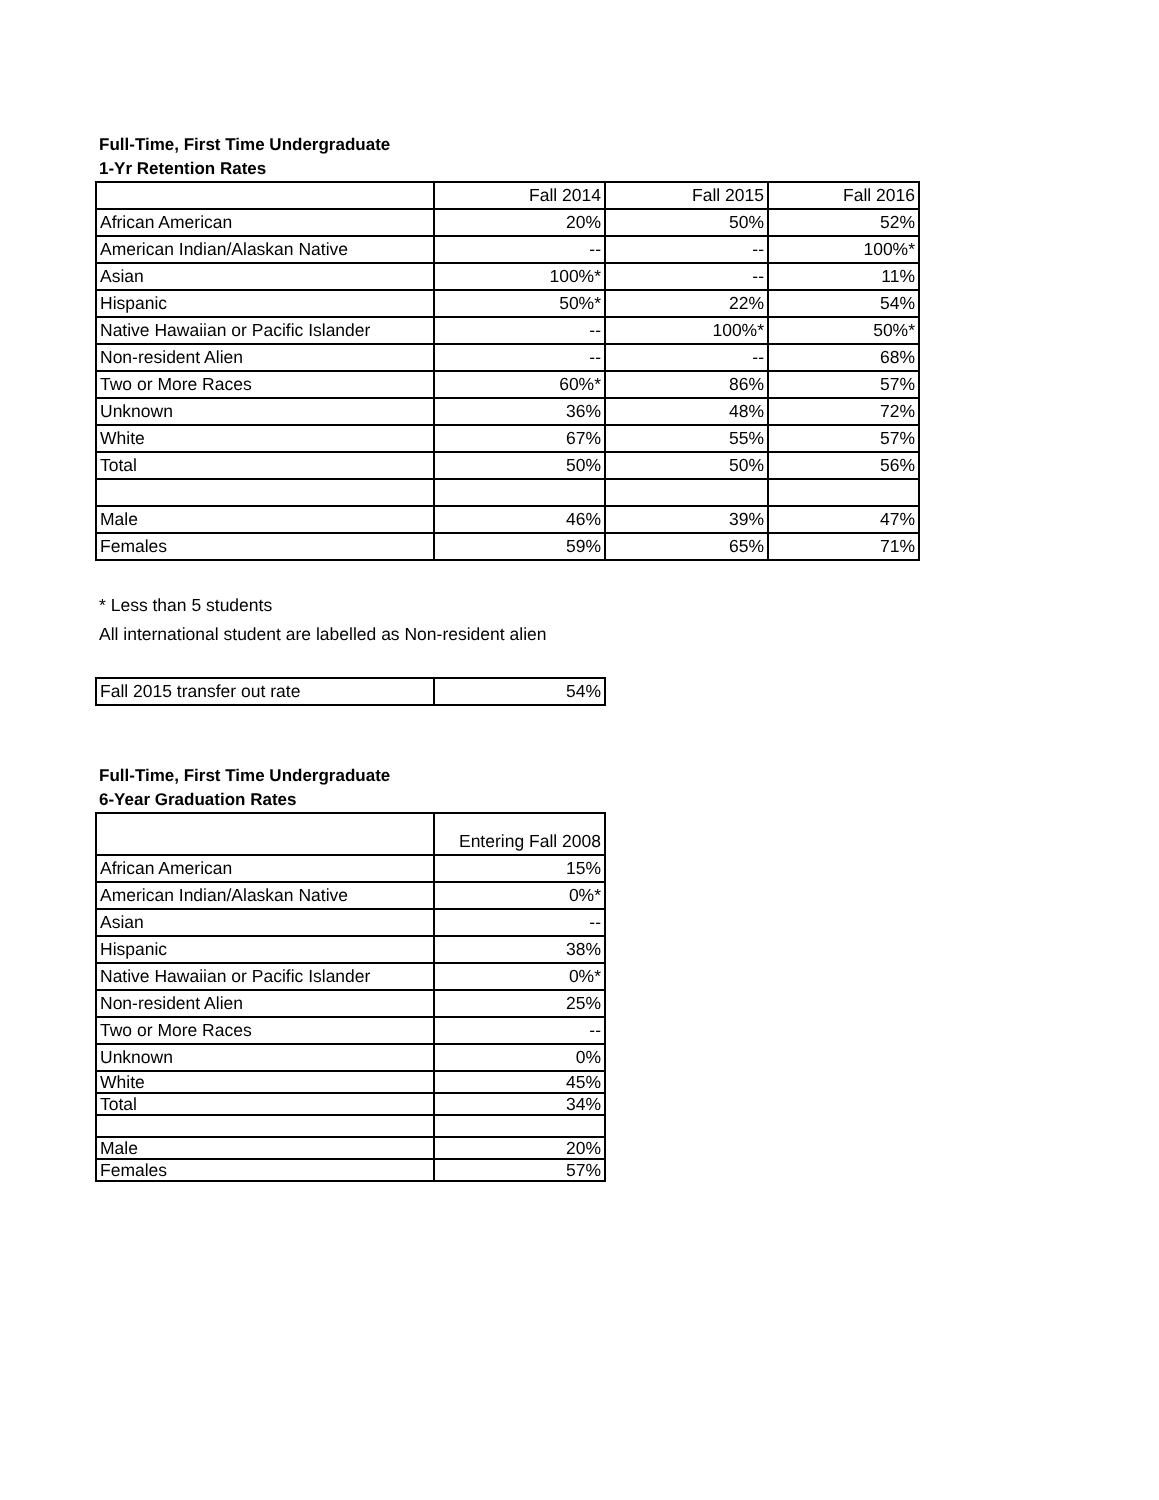Full-Time, First Time Undergraduate
1-Yr Retention Rates
| | Fall 2014 | Fall 2015 | Fall 2016 |
| African American | 20% | 50% | 52% |
| American Indian/Alaskan Native | -- | -- | 100%* |
| Asian | 100%* | -- | 11% |
| Hispanic | 50%* | 22% | 54% |
| Native Hawaiian or Pacific Islander | -- | 100%* | 50%* |
| Non-resident Alien | -- | -- | 68% |
| Two or More Races | 60%* | 86% | 57% |
| Unknown | 36% | 48% | 72% |
| White | 67% | 55% | 57% |
| Total | 50% | 50% | 56% |
| Male | 46% | 39% | 47% |
| Females | 59% | 65% | 71% |
* Less than 5 students
All international student are labelled as Non-resident alien
| Fall 2015 transfer out rate | 54% |
Full-Time, First Time Undergraduate
6-Year Graduation Rates
| | Entering Fall 2008 |
| African American | 15% |
| American Indian/Alaskan Native | 0%* |
| Asian | -- |
| Hispanic | 38% |
| Native Hawaiian or Pacific Islander | 0%* |
| Non-resident Alien | 25% |
| Two or More Races | -- |
| Unknown | 0% |
| White | 45% |
| Total | 34% |
| Male | 20% |
| Females | 57% |